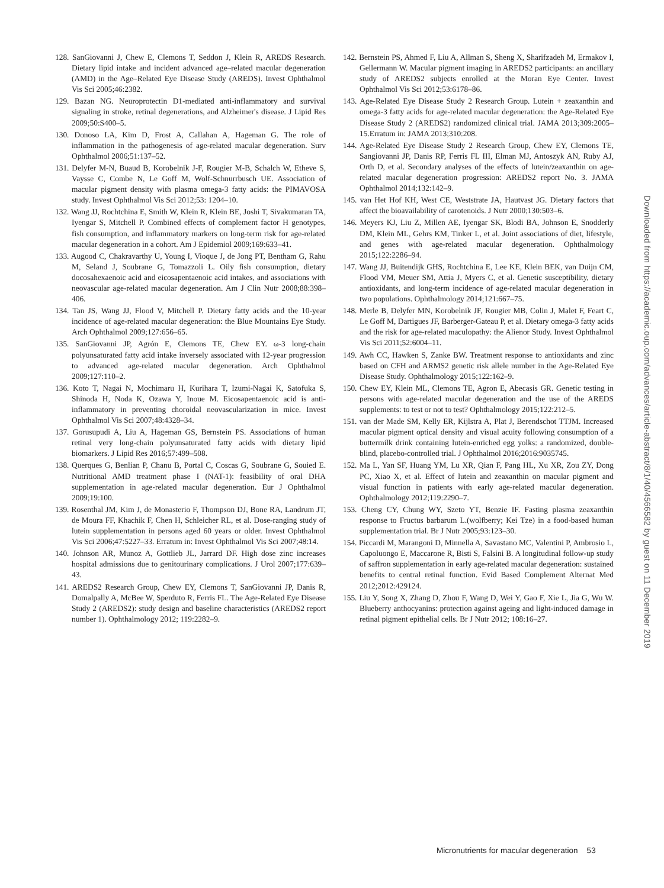128. SanGiovanni J, Chew E, Clemons T, Seddon J, Klein R, AREDS Research. Dietary lipid intake and incident advanced age–related macular degeneration (AMD) in the Age–Related Eye Disease Study (AREDS). Invest Ophthalmol Vis Sci 2005;46:2382.
129. Bazan NG. Neuroprotectin D1-mediated anti-inflammatory and survival signaling in stroke, retinal degenerations, and Alzheimer's disease. J Lipid Res 2009;50:S400–5.
130. Donoso LA, Kim D, Frost A, Callahan A, Hageman G. The role of inflammation in the pathogenesis of age-related macular degeneration. Surv Ophthalmol 2006;51:137–52.
131. Delyfer M-N, Buaud B, Korobelnik J-F, Rougier M-B, Schalch W, Etheve S, Vaysse C, Combe N, Le Goff M, Wolf-Schnurrbusch UE. Association of macular pigment density with plasma omega-3 fatty acids: the PIMAVOSA study. Invest Ophthalmol Vis Sci 2012;53: 1204–10.
132. Wang JJ, Rochtchina E, Smith W, Klein R, Klein BE, Joshi T, Sivakumaran TA, Iyengar S, Mitchell P. Combined effects of complement factor H genotypes, fish consumption, and inflammatory markers on long-term risk for age-related macular degeneration in a cohort. Am J Epidemiol 2009;169:633–41.
133. Augood C, Chakravarthy U, Young I, Vioque J, de Jong PT, Bentham G, Rahu M, Seland J, Soubrane G, Tomazzoli L. Oily fish consumption, dietary docosahexaenoic acid and eicosapentaenoic acid intakes, and associations with neovascular age-related macular degeneration. Am J Clin Nutr 2008;88:398–406.
134. Tan JS, Wang JJ, Flood V, Mitchell P. Dietary fatty acids and the 10-year incidence of age-related macular degeneration: the Blue Mountains Eye Study. Arch Ophthalmol 2009;127:656–65.
135. SanGiovanni JP, Agrón E, Clemons TE, Chew EY. ω-3 long-chain polyunsaturated fatty acid intake inversely associated with 12-year progression to advanced age-related macular degeneration. Arch Ophthalmol 2009;127:110–2.
136. Koto T, Nagai N, Mochimaru H, Kurihara T, Izumi-Nagai K, Satofuka S, Shinoda H, Noda K, Ozawa Y, Inoue M. Eicosapentaenoic acid is anti-inflammatory in preventing choroidal neovascularization in mice. Invest Ophthalmol Vis Sci 2007;48:4328–34.
137. Gorusupudi A, Liu A, Hageman GS, Bernstein PS. Associations of human retinal very long-chain polyunsaturated fatty acids with dietary lipid biomarkers. J Lipid Res 2016;57:499–508.
138. Querques G, Benlian P, Chanu B, Portal C, Coscas G, Soubrane G, Souied E. Nutritional AMD treatment phase I (NAT-1): feasibility of oral DHA supplementation in age-related macular degeneration. Eur J Ophthalmol 2009;19:100.
139. Rosenthal JM, Kim J, de Monasterio F, Thompson DJ, Bone RA, Landrum JT, de Moura FF, Khachik F, Chen H, Schleicher RL, et al. Dose-ranging study of lutein supplementation in persons aged 60 years or older. Invest Ophthalmol Vis Sci 2006;47:5227–33. Erratum in: Invest Ophthalmol Vis Sci 2007;48:14.
140. Johnson AR, Munoz A, Gottlieb JL, Jarrard DF. High dose zinc increases hospital admissions due to genitourinary complications. J Urol 2007;177:639–43.
141. AREDS2 Research Group, Chew EY, Clemons T, SanGiovanni JP, Danis R, Domalpally A, McBee W, Sperduto R, Ferris FL. The Age-Related Eye Disease Study 2 (AREDS2): study design and baseline characteristics (AREDS2 report number 1). Ophthalmology 2012; 119:2282–9.
142. Bernstein PS, Ahmed F, Liu A, Allman S, Sheng X, Sharifzadeh M, Ermakov I, Gellermann W. Macular pigment imaging in AREDS2 participants: an ancillary study of AREDS2 subjects enrolled at the Moran Eye Center. Invest Ophthalmol Vis Sci 2012;53:6178–86.
143. Age-Related Eye Disease Study 2 Research Group. Lutein + zeaxanthin and omega-3 fatty acids for age-related macular degeneration: the Age-Related Eye Disease Study 2 (AREDS2) randomized clinical trial. JAMA 2013;309:2005–15.Erratum in: JAMA 2013;310:208.
144. Age-Related Eye Disease Study 2 Research Group, Chew EY, Clemons TE, Sangiovanni JP, Danis RP, Ferris FL III, Elman MJ, Antoszyk AN, Ruby AJ, Orth D, et al. Secondary analyses of the effects of lutein/zeaxanthin on age-related macular degeneration progression: AREDS2 report No. 3. JAMA Ophthalmol 2014;132:142–9.
145. van Het Hof KH, West CE, Weststrate JA, Hautvast JG. Dietary factors that affect the bioavailability of carotenoids. J Nutr 2000;130:503–6.
146. Meyers KJ, Liu Z, Millen AE, Iyengar SK, Blodi BA, Johnson E, Snodderly DM, Klein ML, Gehrs KM, Tinker L, et al. Joint associations of diet, lifestyle, and genes with age-related macular degeneration. Ophthalmology 2015;122:2286–94.
147. Wang JJ, Buitendijk GHS, Rochtchina E, Lee KE, Klein BEK, van Duijn CM, Flood VM, Meuer SM, Attia J, Myers C, et al. Genetic susceptibility, dietary antioxidants, and long-term incidence of age-related macular degeneration in two populations. Ophthalmology 2014;121:667–75.
148. Merle B, Delyfer MN, Korobelnik JF, Rougier MB, Colin J, Malet F, Feart C, Le Goff M, Dartigues JF, Barberger-Gateau P, et al. Dietary omega-3 fatty acids and the risk for age-related maculopathy: the Alienor Study. Invest Ophthalmol Vis Sci 2011;52:6004–11.
149. Awh CC, Hawken S, Zanke BW. Treatment response to antioxidants and zinc based on CFH and ARMS2 genetic risk allele number in the Age-Related Eye Disease Study. Ophthalmology 2015;122:162–9.
150. Chew EY, Klein ML, Clemons TE, Agron E, Abecasis GR. Genetic testing in persons with age-related macular degeneration and the use of the AREDS supplements: to test or not to test? Ophthalmology 2015;122:212–5.
151. van der Made SM, Kelly ER, Kijlstra A, Plat J, Berendschot TTJM. Increased macular pigment optical density and visual acuity following consumption of a buttermilk drink containing lutein-enriched egg yolks: a randomized, double-blind, placebo-controlled trial. J Ophthalmol 2016;2016:9035745.
152. Ma L, Yan SF, Huang YM, Lu XR, Qian F, Pang HL, Xu XR, Zou ZY, Dong PC, Xiao X, et al. Effect of lutein and zeaxanthin on macular pigment and visual function in patients with early age-related macular degeneration. Ophthalmology 2012;119:2290–7.
153. Cheng CY, Chung WY, Szeto YT, Benzie IF. Fasting plasma zeaxanthin response to Fructus barbarum L.(wolfberry; Kei Tze) in a food-based human supplementation trial. Br J Nutr 2005;93:123–30.
154. Piccardi M, Marangoni D, Minnella A, Savastano MC, Valentini P, Ambrosio L, Capoluongo E, Maccarone R, Bisti S, Falsini B. A longitudinal follow-up study of saffron supplementation in early age-related macular degeneration: sustained benefits to central retinal function. Evid Based Complement Alternat Med 2012;2012:429124.
155. Liu Y, Song X, Zhang D, Zhou F, Wang D, Wei Y, Gao F, Xie L, Jia G, Wu W. Blueberry anthocyanins: protection against ageing and light-induced damage in retinal pigment epithelial cells. Br J Nutr 2012; 108:16–27.
Downloaded from https://academic.oup.com/advances/article-abstract/8/1/40/4566582 by guest on 11 December 2019
Micronutrients for macular degeneration 53